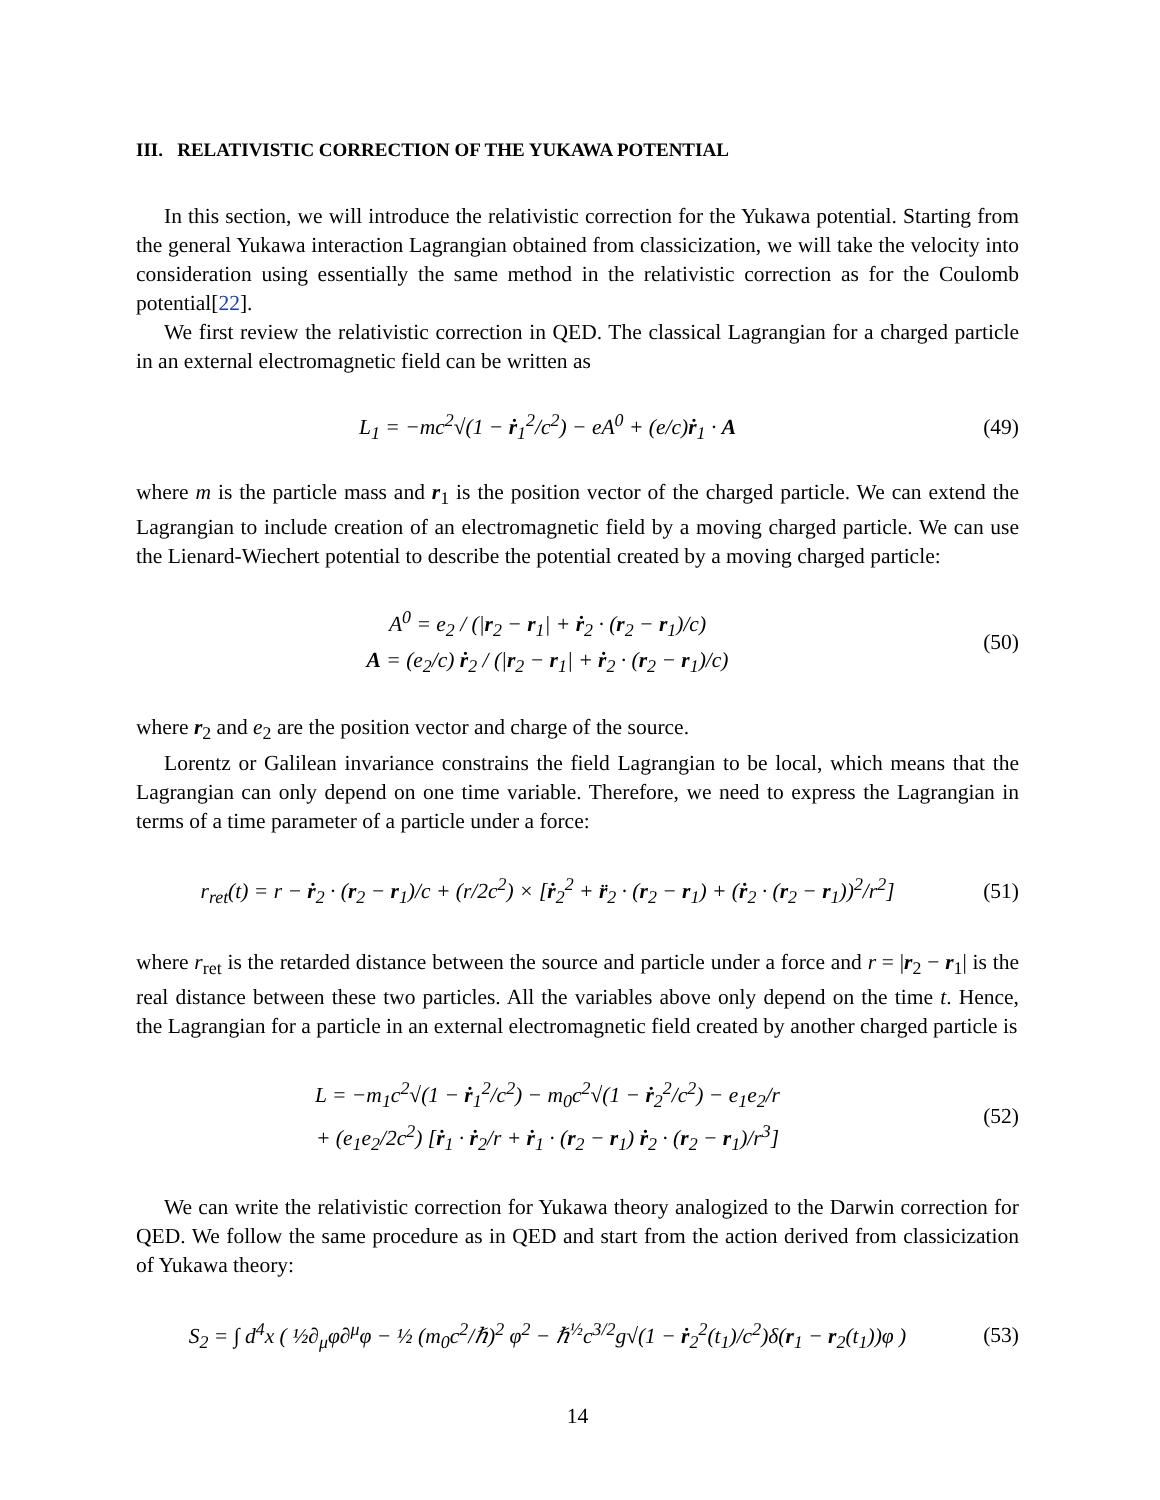III. RELATIVISTIC CORRECTION OF THE YUKAWA POTENTIAL
In this section, we will introduce the relativistic correction for the Yukawa potential. Starting from the general Yukawa interaction Lagrangian obtained from classicization, we will take the velocity into consideration using essentially the same method in the relativistic correction as for the Coulomb potential[22].
We first review the relativistic correction in QED. The classical Lagrangian for a charged particle in an external electromagnetic field can be written as
L<sub>1</sub> = −mc<sup>2</sup>√(1 − ṙ<sub>1</sub><sup>2</sup>/c<sup>2</sup>) − eA<sup>0</sup> + (e/c)ṙ<sub>1</sub> · A
(49)
where m is the particle mass and r<sub>1</sub> is the position vector of the charged particle. We can extend the Lagrangian to include creation of an electromagnetic field by a moving charged particle. We can use the Lienard-Wiechert potential to describe the potential created by a moving charged particle:
A<sup>0</sup> = e<sub>2</sub> / (|r<sub>2</sub> − r<sub>1</sub>| + ṙ<sub>2</sub> · (r<sub>2</sub> − r<sub>1</sub>)/c)
A = (e<sub>2</sub>/c) ṙ<sub>2</sub> / (|r<sub>2</sub> − r<sub>1</sub>| + ṙ<sub>2</sub> · (r<sub>2</sub> − r<sub>1</sub>)/c)
(50)
where r<sub>2</sub> and e<sub>2</sub> are the position vector and charge of the source.
Lorentz or Galilean invariance constrains the field Lagrangian to be local, which means that the Lagrangian can only depend on one time variable. Therefore, we need to express the Lagrangian in terms of a time parameter of a particle under a force:
r<sub>ret</sub>(t) = r − ṙ<sub>2</sub> · (r<sub>2</sub> − r<sub>1</sub>)/c + (r/2c<sup>2</sup>) × [ṙ<sub>2</sub><sup>2</sup> + r̈<sub>2</sub> · (r<sub>2</sub> − r<sub>1</sub>) + (ṙ<sub>2</sub> · (r<sub>2</sub> − r<sub>1</sub>))<sup>2</sup>/r<sup>2</sup>]
(51)
where r<sub>ret</sub> is the retarded distance between the source and particle under a force and r = |r<sub>2</sub> − r<sub>1</sub>| is the real distance between these two particles. All the variables above only depend on the time t. Hence, the Lagrangian for a particle in an external electromagnetic field created by another charged particle is
L = −m<sub>1</sub>c<sup>2</sup>√(1 − ṙ<sub>1</sub><sup>2</sup>/c<sup>2</sup>) − m<sub>0</sub>c<sup>2</sup>√(1 − ṙ<sub>2</sub><sup>2</sup>/c<sup>2</sup>) − e<sub>1</sub>e<sub>2</sub>/r
+ (e<sub>1</sub>e<sub>2</sub>/2c<sup>2</sup>) [ṙ<sub>1</sub> · ṙ<sub>2</sub>/r + ṙ<sub>1</sub> · (r<sub>2</sub> − r<sub>1</sub>) ṙ<sub>2</sub> · (r<sub>2</sub> − r<sub>1</sub>)/r<sup>3</sup>]
(52)
We can write the relativistic correction for Yukawa theory analogized to the Darwin correction for QED. We follow the same procedure as in QED and start from the action derived from classicization of Yukawa theory:
S<sub>2</sub> = ∫ d<sup>4</sup>x ( ½∂<sub>μ</sub>φ∂<sup>μ</sup>φ − ½ (m<sub>0</sub>c<sup>2</sup>/ℏ)<sup>2</sup> φ<sup>2</sup> − ℏ<sup>½</sup>c<sup>3/2</sup>g√(1 − ṙ<sub>2</sub><sup>2</sup>(t<sub>1</sub>)/c<sup>2</sup>)δ(r<sub>1</sub> − r<sub>2</sub>(t<sub>1</sub>))φ )
(53)
14